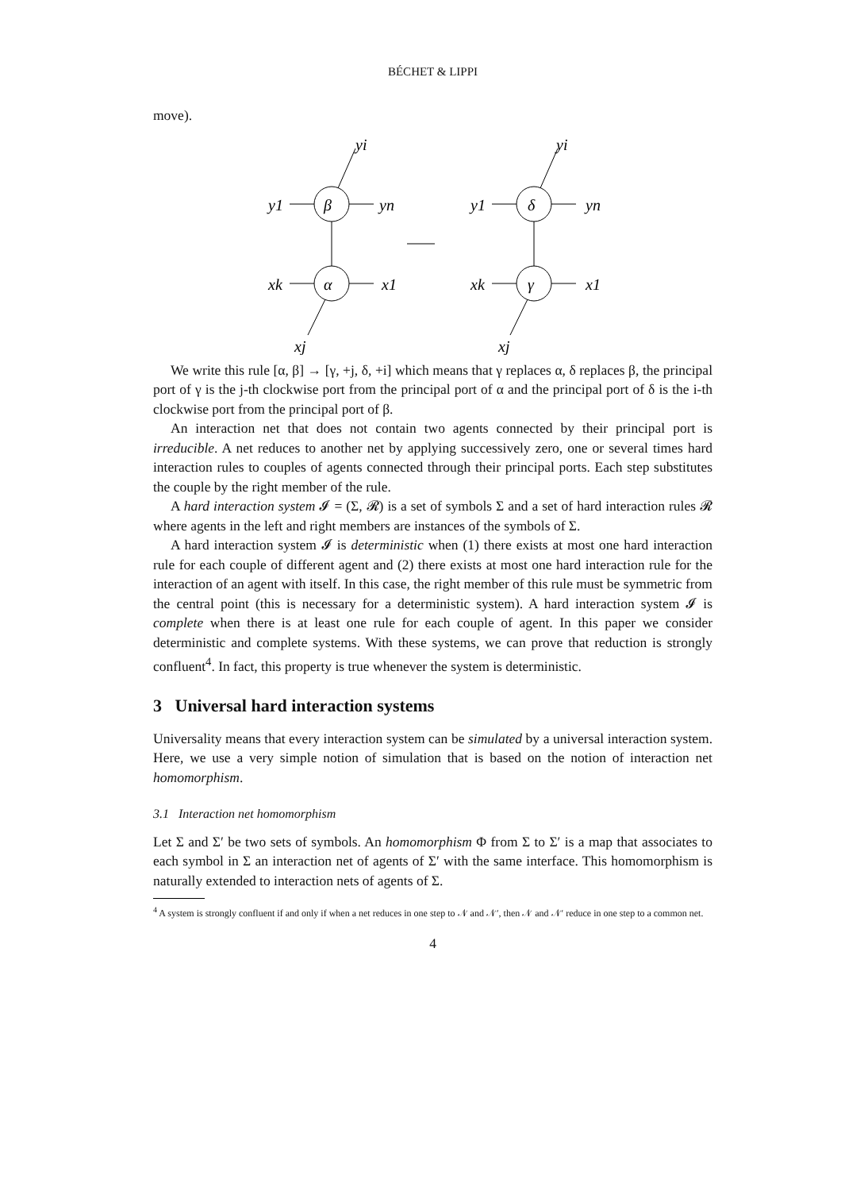BÉCHET & LIPPI
move).
y1
yn
yi
β
α
xk
x1
xj
y1
yn
yi
δ
γ
xk
x1
xj
We write this rule [α, β] → [γ, +j, δ, +i] which means that γ replaces α, δ replaces β, the principal port of γ is the j-th clockwise port from the principal port of α and the principal port of δ is the i-th clockwise port from the principal port of β.
An interaction net that does not contain two agents connected by their principal port is irreducible. A net reduces to another net by applying successively zero, one or several times hard interaction rules to couples of agents connected through their principal ports. Each step substitutes the couple by the right member of the rule.
A hard interaction system 𝓘 = (Σ, 𝓡) is a set of symbols Σ and a set of hard interaction rules 𝓡 where agents in the left and right members are instances of the symbols of Σ.
A hard interaction system 𝓘 is deterministic when (1) there exists at most one hard interaction rule for each couple of different agent and (2) there exists at most one hard interaction rule for the interaction of an agent with itself. In this case, the right member of this rule must be symmetric from the central point (this is necessary for a deterministic system). A hard interaction system 𝓘 is complete when there is at least one rule for each couple of agent. In this paper we consider deterministic and complete systems. With these systems, we can prove that reduction is strongly confluent<sup>4</sup>. In fact, this property is true whenever the system is deterministic.
3 Universal hard interaction systems
Universality means that every interaction system can be simulated by a universal interaction system. Here, we use a very simple notion of simulation that is based on the notion of interaction net homomorphism.
3.1 Interaction net homomorphism
Let Σ and Σ′ be two sets of symbols. An homomorphism Φ from Σ to Σ′ is a map that associates to each symbol in Σ an interaction net of agents of Σ′ with the same interface. This homomorphism is naturally extended to interaction nets of agents of Σ.
<sup>4</sup> A system is strongly confluent if and only if when a net reduces in one step to 𝒩 and 𝒩′, then 𝒩 and 𝒩′ reduce in one step to a common net.
4